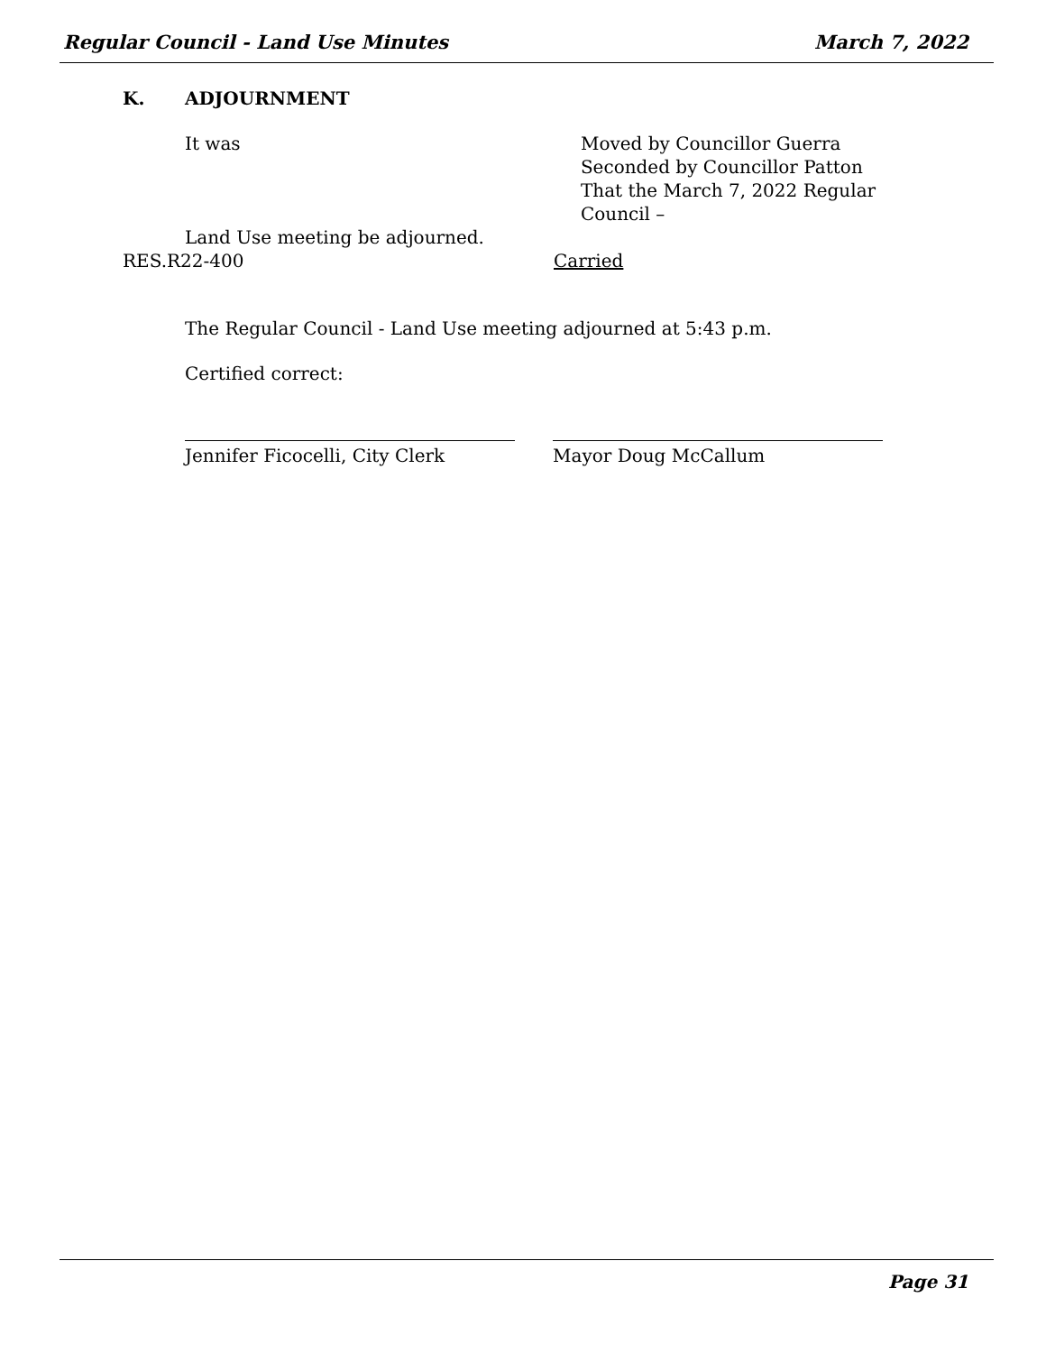Regular Council - Land Use Minutes March 7, 2022
K. ADJOURNMENT
It was Moved by Councillor Guerra
Seconded by Councillor Patton
That the March 7, 2022 Regular Council –
Land Use meeting be adjourned.
RES.R22-400 Carried
The Regular Council - Land Use meeting adjourned at 5:43 p.m.
Certified correct:
Jennifer Ficocelli, City Clerk Mayor Doug McCallum
Page 31